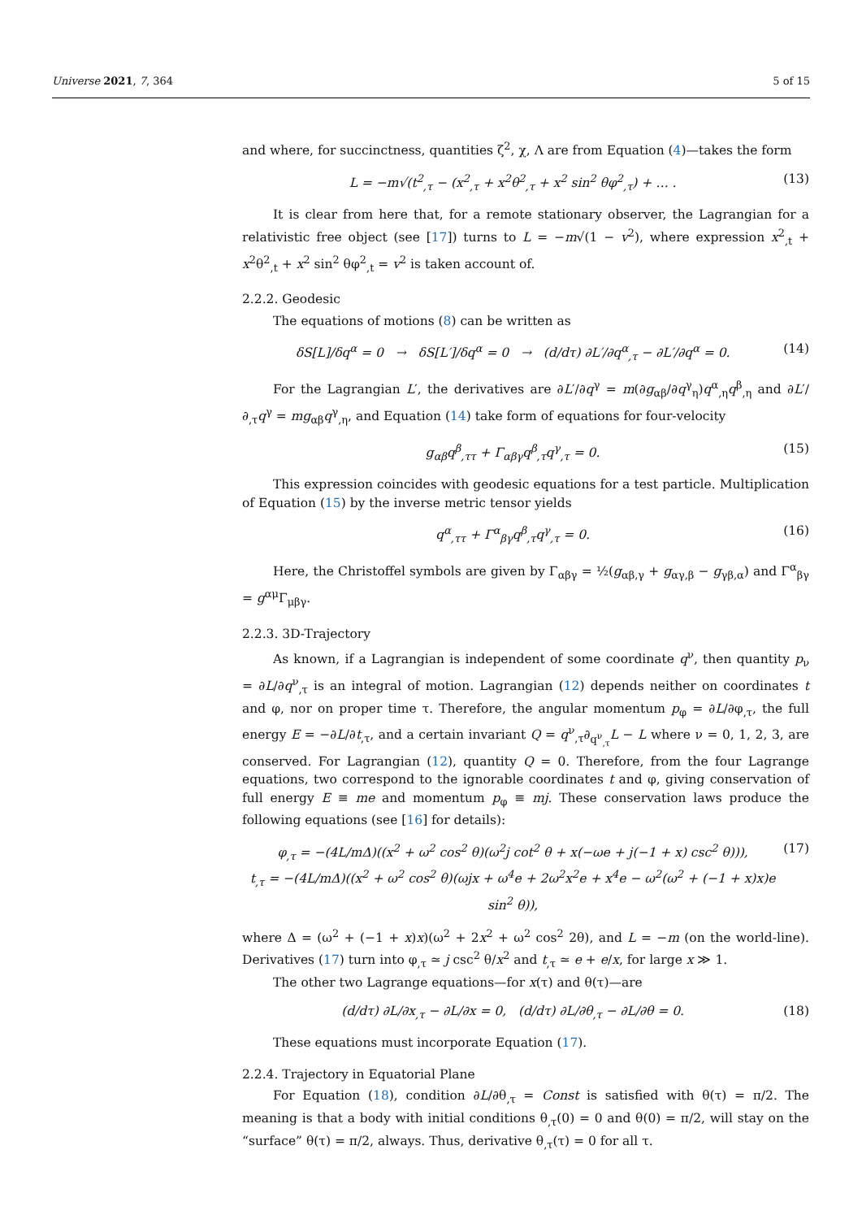Universe 2021, 7, 364 5 of 15
and where, for succinctness, quantities ζ<sup>2</sup>, χ, Λ are from Equation (4)—takes the form
L = −m√(t<sup>2</sup><sub>,τ</sub> − (x<sup>2</sup><sub>,τ</sub> + x<sup>2</sup>θ<sup>2</sup><sub>,τ</sub> + x<sup>2</sup> sin<sup>2</sup> θφ<sup>2</sup><sub>,τ</sub>) + … . (13)
It is clear from here that, for a remote stationary observer, the Lagrangian for a relativistic free object (see [17]) turns to L = −m√(1 − v<sup>2</sup>), where expression x<sup>2</sup><sub>,t</sub> + x<sup>2</sup>θ<sup>2</sup><sub>,t</sub> + x<sup>2</sup> sin<sup>2</sup> θφ<sup>2</sup><sub>,t</sub> = v<sup>2</sup> is taken account of.
2.2.2. Geodesic
The equations of motions (8) can be written as
δS[L]/δq<sup>α</sup> = 0 → δS[L′]/δq<sup>α</sup> = 0 → (d/dτ) ∂L′/∂q<sup>α</sup><sub>,τ</sub> − ∂L′/∂q<sup>α</sup> = 0. (14)
For the Lagrangian L′, the derivatives are ∂L′/∂q<sup>γ</sup> = m(∂g<sub>αβ</sub>/∂q<sup>γ</sup><sub>η</sub>)q<sup>α</sup><sub>,η</sub>q<sup>β</sup><sub>,η</sub> and ∂L′/∂<sub>,τ</sub>q<sup>γ</sup> = mg<sub>αβ</sub>q<sup>γ</sup><sub>,η</sub>, and Equation (14) take form of equations for four-velocity
g<sub>αβ</sub>q<sup>β</sup><sub>,ττ</sub> + Γ<sub>αβγ</sub>q<sup>β</sup><sub>,τ</sub>q<sup>γ</sup><sub>,τ</sub> = 0. (15)
This expression coincides with geodesic equations for a test particle. Multiplication of Equation (15) by the inverse metric tensor yields
q<sup>α</sup><sub>,ττ</sub> + Γ<sup>α</sup><sub>βγ</sub>q<sup>β</sup><sub>,τ</sub>q<sup>γ</sup><sub>,τ</sub> = 0. (16)
Here, the Christoffel symbols are given by Γ<sub>αβγ</sub> = ½(g<sub>αβ,γ</sub> + g<sub>αγ,β</sub> − g<sub>γβ,α</sub>) and Γ<sup>α</sup><sub>βγ</sub> = g<sup>αμ</sup>Γ<sub>μβγ</sub>.
2.2.3. 3D-Trajectory
As known, if a Lagrangian is independent of some coordinate q<sup>ν</sup>, then quantity p<sub>ν</sub> = ∂L/∂q<sup>ν</sup><sub>,τ</sub> is an integral of motion. Lagrangian (12) depends neither on coordinates t and φ, nor on proper time τ. Therefore, the angular momentum p<sub>φ</sub> = ∂L/∂φ<sub>,τ</sub>, the full energy E = −∂L/∂t<sub>,τ</sub>, and a certain invariant Q = q<sup>ν</sup><sub>,τ</sub>∂<sub>q<sup>ν</sup><sub>,τ</sub></sub>L − L where ν = 0, 1, 2, 3, are conserved. For Lagrangian (12), quantity Q = 0. Therefore, from the four Lagrange equations, two correspond to the ignorable coordinates t and φ, giving conservation of full energy E ≡ me and momentum p<sub>φ</sub> ≡ mj. These conservation laws produce the following equations (see [16] for details):
φ<sub>,τ</sub> = −(4L/mΔ)((x<sup>2</sup> + ω<sup>2</sup> cos<sup>2</sup> θ)(ω<sup>2</sup>j cot<sup>2</sup> θ + x(−ωe + j(−1 + x) csc<sup>2</sup> θ))),
t<sub>,τ</sub> = −(4L/mΔ)((x<sup>2</sup> + ω<sup>2</sup> cos<sup>2</sup> θ)(ωjx + ω<sup>4</sup>e + 2ω<sup>2</sup>x<sup>2</sup>e + x<sup>4</sup>e − ω<sup>2</sup>(ω<sup>2</sup> + (−1 + x)x)e sin<sup>2</sup> θ)), (17)
where Δ = (ω<sup>2</sup> + (−1 + x)x)(ω<sup>2</sup> + 2x<sup>2</sup> + ω<sup>2</sup> cos<sup>2</sup> 2θ), and L = −m (on the world-line). Derivatives (17) turn into φ<sub>,τ</sub> ≃ j csc<sup>2</sup> θ/x<sup>2</sup> and t<sub>,τ</sub> ≃ e + e/x, for large x ≫ 1.
The other two Lagrange equations—for x(τ) and θ(τ)—are
(d/dτ) ∂L/∂x<sub>,τ</sub> − ∂L/∂x = 0, (d/dτ) ∂L/∂θ<sub>,τ</sub> − ∂L/∂θ = 0. (18)
These equations must incorporate Equation (17).
2.2.4. Trajectory in Equatorial Plane
For Equation (18), condition ∂L/∂θ<sub>,τ</sub> = Const is satisfied with θ(τ) = π/2. The meaning is that a body with initial conditions θ<sub>,τ</sub>(0) = 0 and θ(0) = π/2, will stay on the “surface” θ(τ) = π/2, always. Thus, derivative θ<sub>,τ</sub>(τ) = 0 for all τ.